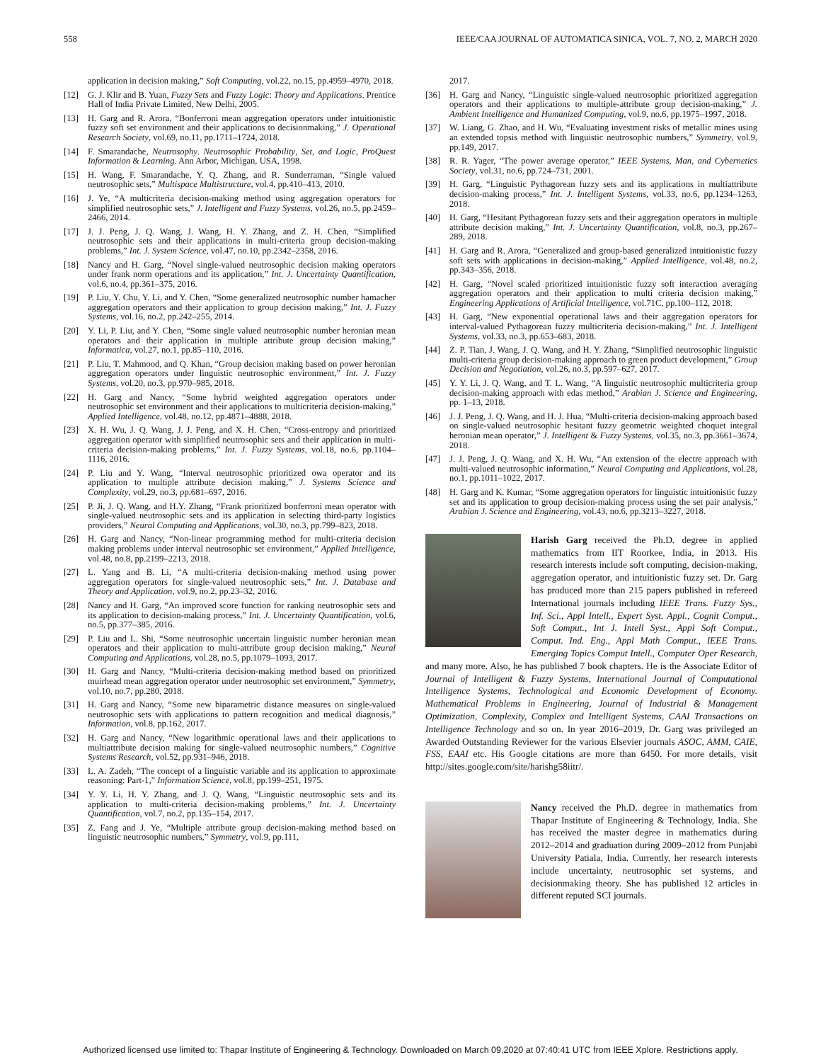558 IEEE/CAA JOURNAL OF AUTOMATICA SINICA, VOL. 7, NO. 2, MARCH 2020
application in decision making,” Soft Computing, vol.22, no.15, pp.4959–4970, 2018.
[12] G. J. Klir and B. Yuan, Fuzzy Sets and Fuzzy Logic: Theory and Applications. Prentice Hall of India Private Limited, New Delhi, 2005.
[13] H. Garg and R. Arora, “Bonferroni mean aggregation operators under intuitionistic fuzzy soft set environment and their applications to decisionmaking,” J. Operational Research Society, vol.69, no.11, pp.1711–1724, 2018.
[14] F. Smarandache, Neutrosophy. Neutrosophic Probability, Set, and Logic, ProQuest Information & Learning. Ann Arbor, Michigan, USA, 1998.
[15] H. Wang, F. Smarandache, Y. Q. Zhang, and R. Sunderraman, “Single valued neutrosophic sets,” Multispace Multistructure, vol.4, pp.410–413, 2010.
[16] J. Ye, “A multicriteria decision-making method using aggregation operators for simplified neutrosophic sets,” J. Intelligent and Fuzzy Systems, vol.26, no.5, pp.2459–2466, 2014.
[17] J. J. Peng, J. Q. Wang, J. Wang, H. Y. Zhang, and Z. H. Chen, “Simplified neutrosophic sets and their applications in multi-criteria group decision-making problems,” Int. J. System Science, vol.47, no.10, pp.2342–2358, 2016.
[18] Nancy and H. Garg, “Novel single-valued neutrosophic decision making operators under frank norm operations and its application,” Int. J. Uncertainty Quantification, vol.6, no.4, pp.361–375, 2016.
[19] P. Liu, Y. Chu, Y. Li, and Y. Chen, “Some generalized neutrosophic number hamacher aggregation operators and their application to group decision making,” Int. J. Fuzzy Systems, vol.16, no.2, pp.242–255, 2014.
[20] Y. Li, P. Liu, and Y. Chen, “Some single valued neutrosophic number heronian mean operators and their application in multiple attribute group decision making,” Informatica, vol.27, no.1, pp.85–110, 2016.
[21] P. Liu, T. Mahmood, and Q. Khan, “Group decision making based on power heronian aggregation operators under linguistic neutrosophic environment,” Int. J. Fuzzy Systems, vol.20, no.3, pp.970–985, 2018.
[22] H. Garg and Nancy, “Some hybrid weighted aggregation operators under neutrosophic set environment and their applications to multicriteria decision-making,” Applied Intelligence, vol.48, no.12, pp.4871–4888, 2018.
[23] X. H. Wu, J. Q. Wang, J. J. Peng, and X. H. Chen, “Cross-entropy and prioritized aggregation operator with simplified neutrosophic sets and their application in multi-criteria decision-making problems,” Int. J. Fuzzy Systems, vol.18, no.6, pp.1104–1116, 2016.
[24] P. Liu and Y. Wang, “Interval neutrosophic prioritized owa operator and its application to multiple attribute decision making,” J. Systems Science and Complexity, vol.29, no.3, pp.681–697, 2016.
[25] P. Ji, J. Q. Wang, and H.Y. Zhang, “Frank prioritized bonferroni mean operator with single-valued neutrosophic sets and its application in selecting third-party logistics providers,” Neural Computing and Applications, vol.30, no.3, pp.799–823, 2018.
[26] H. Garg and Nancy, “Non-linear programming method for multi-criteria decision making problems under interval neutrosophic set environment,” Applied Intelligence, vol.48, no.8, pp.2199–2213, 2018.
[27] L. Yang and B. Li, “A multi-criteria decision-making method using power aggregation operators for single-valued neutrosophic sets,” Int. J. Database and Theory and Application, vol.9, no.2, pp.23–32, 2016.
[28] Nancy and H. Garg, “An improved score function for ranking neutrosophic sets and its application to decision-making process,” Int. J. Uncertainty Quantification, vol.6, no.5, pp.377–385, 2016.
[29] P. Liu and L. Shi, “Some neutrosophic uncertain linguistic number heronian mean operators and their application to multi-attribute group decision making,” Neural Computing and Applications, vol.28, no.5, pp.1079–1093, 2017.
[30] H. Garg and Nancy, “Multi-criteria decision-making method based on prioritized muirhead mean aggregation operator under neutrosophic set environment,” Symmetry, vol.10, no.7, pp.280, 2018.
[31] H. Garg and Nancy, “Some new biparametric distance measures on single-valued neutrosophic sets with applications to pattern recognition and medical diagnosis,” Information, vol.8, pp.162, 2017.
[32] H. Garg and Nancy, “New logarithmic operational laws and their applications to multiattribute decision making for single-valued neutrosophic numbers,” Cognitive Systems Research, vol.52, pp.931–946, 2018.
[33] L. A. Zadeh, “The concept of a linguistic variable and its application to approximate reasoning: Part-1,” Information Science, vol.8, pp.199–251, 1975.
[34] Y. Y. Li, H. Y. Zhang, and J. Q. Wang, “Linguistic neutrosophic sets and its application to multi-criteria decision-making problems,” Int. J. Uncertainty Quantification, vol.7, no.2, pp.135–154, 2017.
[35] Z. Fang and J. Ye, “Multiple attribute group decision-making method based on linguistic neutrosophic numbers,” Symmetry, vol.9, pp.111,
2017.
[36] H. Garg and Nancy, “Linguistic single-valued neutrosophic prioritized aggregation operators and their applications to multiple-attribute group decision-making,” J. Ambient Intelligence and Humanized Computing, vol.9, no.6, pp.1975–1997, 2018.
[37] W. Liang, G. Zhao, and H. Wu, “Evaluating investment risks of metallic mines using an extended topsis method with linguistic neutrosophic numbers,” Symmetry, vol.9, pp.149, 2017.
[38] R. R. Yager, “The power average operator,” IEEE Systems, Man, and Cybernetics Society, vol.31, no.6, pp.724–731, 2001.
[39] H. Garg, “Linguistic Pythagorean fuzzy sets and its applications in multiattribute decision-making process,” Int. J. Intelligent Systems, vol.33, no.6, pp.1234–1263, 2018.
[40] H. Garg, “Hesitant Pythagorean fuzzy sets and their aggregation operators in multiple attribute decision making,” Int. J. Uncertainty Quantification, vol.8, no.3, pp.267–289, 2018.
[41] H. Garg and R. Arora, “Generalized and group-based generalized intuitionistic fuzzy soft sets with applications in decision-making,” Applied Intelligence, vol.48, no.2, pp.343–356, 2018.
[42] H. Garg, “Novel scaled prioritized intuitionistic fuzzy soft interaction averaging aggregation operators and their application to multi criteria decision making,” Engineering Applications of Artificial Intelligence, vol.71C, pp.100–112, 2018.
[43] H. Garg, “New exponential operational laws and their aggregation operators for interval-valued Pythagorean fuzzy multicriteria decision-making,” Int. J. Intelligent Systems, vol.33, no.3, pp.653–683, 2018.
[44] Z. P. Tian, J. Wang, J. Q. Wang, and H. Y. Zhang, “Simplified neutrosophic linguistic multi-criteria group decision-making approach to green product development,” Group Decision and Negotiation, vol.26, no.3, pp.597–627, 2017.
[45] Y. Y. Li, J. Q. Wang, and T. L. Wang, “A linguistic neutrosophic multicriteria group decision-making approach with edas method,” Arabian J. Science and Engineering, pp. 1–13, 2018.
[46] J. J. Peng, J. Q. Wang, and H. J. Hua, “Multi-criteria decision-making approach based on single-valued neutrosophic hesitant fuzzy geometric weighted choquet integral heronian mean operator,” J. Intelligent & Fuzzy Systems, vol.35, no.3, pp.3661–3674, 2018.
[47] J. J. Peng, J. Q. Wang, and X. H. Wu, “An extension of the electre approach with multi-valued neutrosophic information,” Neural Computing and Applications, vol.28, no.1, pp.1011–1022, 2017.
[48] H. Garg and K. Kumar, “Some aggregation operators for linguistic intuitionistic fuzzy set and its application to group decision-making process using the set pair analysis,” Arabian J. Science and Engineering, vol.43, no.6, pp.3213–3227, 2018.
Harish Garg received the Ph.D. degree in applied mathematics from IIT Roorkee, India, in 2013. His research interests include soft computing, decision-making, aggregation operator, and intuitionistic fuzzy set. Dr. Garg has produced more than 215 papers published in refereed International journals including IEEE Trans. Fuzzy Sys., Inf. Sci., Appl Intell., Expert Syst. Appl., Cognit Comput., Soft Comput., Int J. Intell Syst., Appl Soft Comput., Comput. Ind. Eng., Appl Math Comput., IEEE Trans. Emerging Topics Comput Intell., Computer Oper Research, and many more. Also, he has published 7 book chapters. He is the Associate Editor of Journal of Intelligent & Fuzzy Systems, International Journal of Computational Intelligence Systems, Technological and Economic Development of Economy. Mathematical Problems in Engineering, Journal of Industrial & Management Optimization, Complexity, Complex and Intelligent Systems, CAAI Transactions on Intelligence Technology and so on. In year 2016–2019, Dr. Garg was privileged an Awarded Outstanding Reviewer for the various Elsevier journals ASOC, AMM, CAIE, FSS, EAAI etc. His Google citations are more than 6450. For more details, visit http://sites.google.com/site/harishg58iitr/.
Nancy received the Ph.D. degree in mathematics from Thapar Institute of Engineering & Technology, India. She has received the master degree in mathematics during 2012–2014 and graduation during 2009–2012 from Punjabi University Patiala, India. Currently, her research interests include uncertainty, neutrosophic set systems, and decisionmaking theory. She has published 12 articles in different reputed SCI journals.
Authorized licensed use limited to: Thapar Institute of Engineering & Technology. Downloaded on March 09,2020 at 07:40:41 UTC from IEEE Xplore. Restrictions apply.